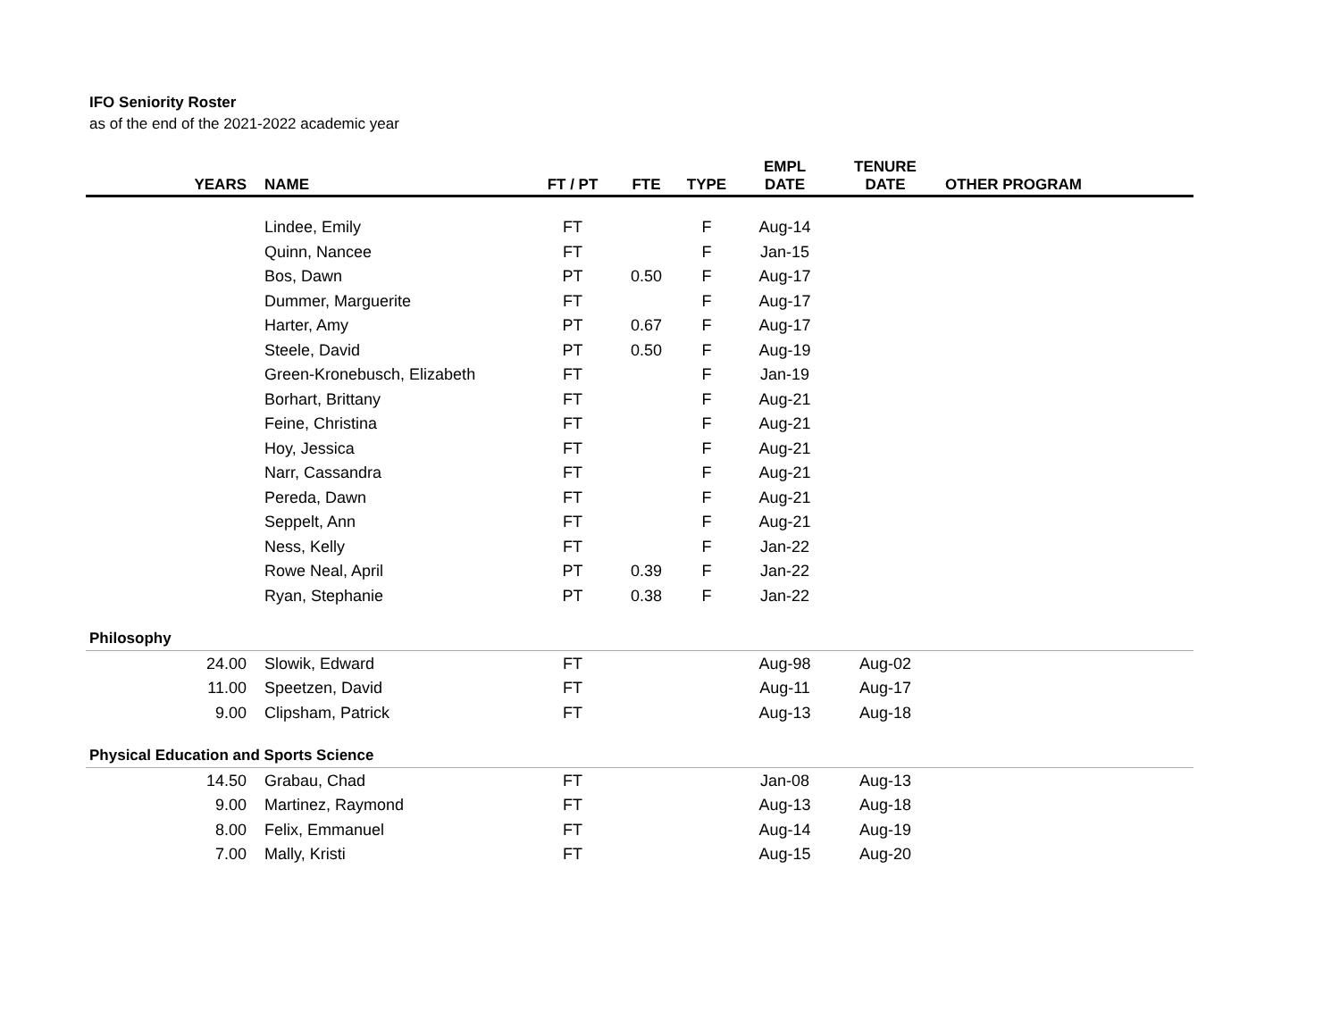IFO Seniority Roster
as of the end of the 2021-2022 academic year
| YEARS | NAME | FT / PT | FTE | TYPE | EMPL DATE | TENURE DATE | OTHER PROGRAM |
| --- | --- | --- | --- | --- | --- | --- | --- |
| | Lindee, Emily | FT | | F | Aug-14 | | |
| | Quinn, Nancee | FT | | F | Jan-15 | | |
| | Bos, Dawn | PT | 0.50 | F | Aug-17 | | |
| | Dummer, Marguerite | FT | | F | Aug-17 | | |
| | Harter, Amy | PT | 0.67 | F | Aug-17 | | |
| | Steele, David | PT | 0.50 | F | Aug-19 | | |
| | Green-Kronebusch, Elizabeth | FT | | F | Jan-19 | | |
| | Borhart, Brittany | FT | | F | Aug-21 | | |
| | Feine, Christina | FT | | F | Aug-21 | | |
| | Hoy, Jessica | FT | | F | Aug-21 | | |
| | Narr, Cassandra | FT | | F | Aug-21 | | |
| | Pereda, Dawn | FT | | F | Aug-21 | | |
| | Seppelt, Ann | FT | | F | Aug-21 | | |
| | Ness, Kelly | FT | | F | Jan-22 | | |
| | Rowe Neal, April | PT | 0.39 | F | Jan-22 | | |
| | Ryan, Stephanie | PT | 0.38 | F | Jan-22 | | |
| Philosophy | | | | | | | |
| 24.00 | Slowik, Edward | FT | | | Aug-98 | Aug-02 | |
| 11.00 | Speetzen, David | FT | | | Aug-11 | Aug-17 | |
| 9.00 | Clipsham, Patrick | FT | | | Aug-13 | Aug-18 | |
| Physical Education and Sports Science | | | | | | | |
| 14.50 | Grabau, Chad | FT | | | Jan-08 | Aug-13 | |
| 9.00 | Martinez, Raymond | FT | | | Aug-13 | Aug-18 | |
| 8.00 | Felix, Emmanuel | FT | | | Aug-14 | Aug-19 | |
| 7.00 | Mally, Kristi | FT | | | Aug-15 | Aug-20 | |